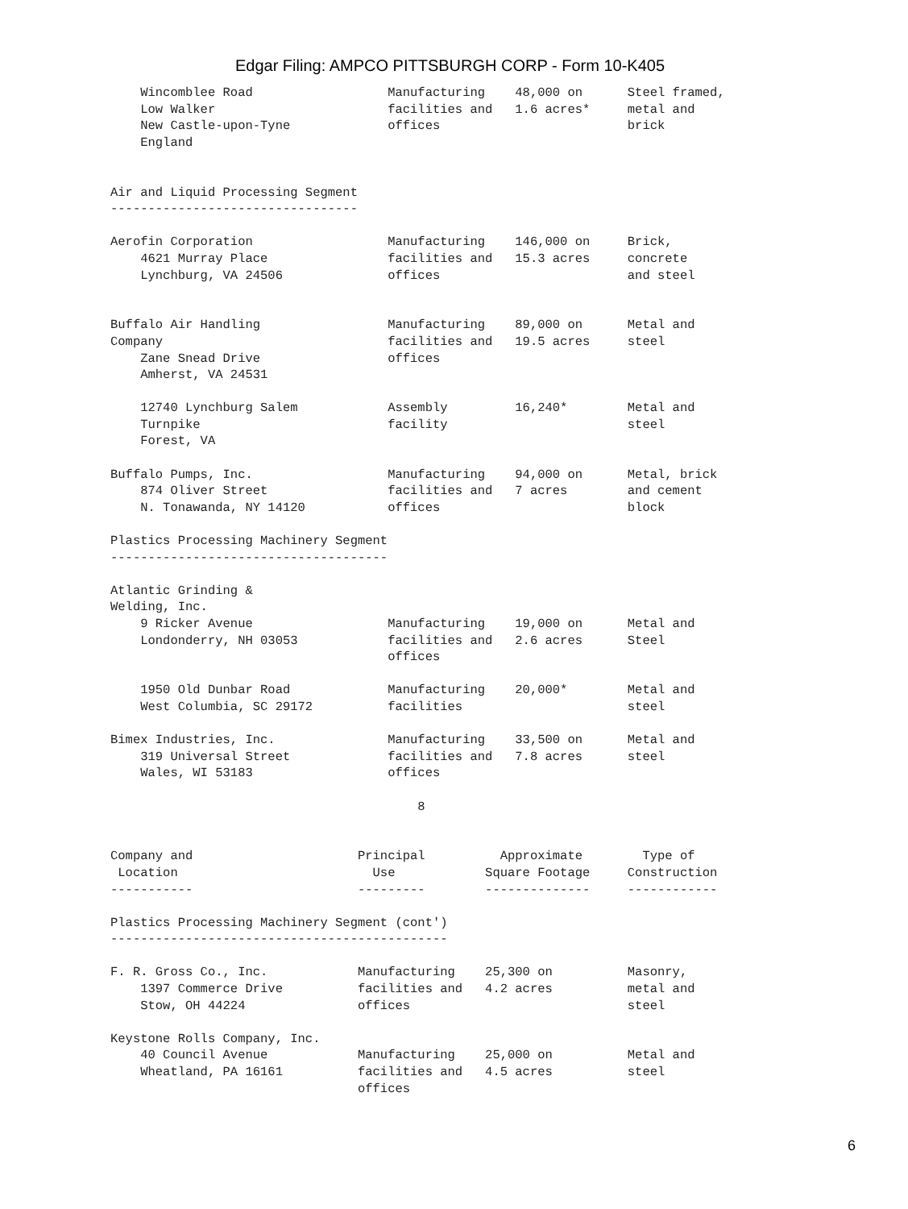Edgar Filing: AMPCO PITTSBURGH CORP - Form 10-K405
    Wincomblee Road                  Manufacturing    48,000 on      Steel framed,
    Low Walker                       facilities and   1.6 acres*     metal and
    New Castle-upon-Tyne             offices                         brick
    England


Air and Liquid Processing Segment
---------------------------------

Aerofin Corporation                  Manufacturing    146,000 on     Brick,
    4621 Murray Place                facilities and   15.3 acres     concrete
    Lynchburg, VA 24506              offices                         and steel


Buffalo Air Handling                 Manufacturing    89,000 on      Metal and
Company                              facilities and   19.5 acres     steel
    Zane Snead Drive                 offices
    Amherst, VA 24531

    12740 Lynchburg Salem            Assembly         16,240*        Metal and
    Turnpike                         facility                        steel
    Forest, VA

Buffalo Pumps, Inc.                  Manufacturing    94,000 on      Metal, brick
    874 Oliver Street                facilities and   7 acres        and cement
    N. Tonawanda, NY 14120           offices                         block

Plastics Processing Machinery Segment
-------------------------------------

Atlantic Grinding &
Welding, Inc.
    9 Ricker Avenue                  Manufacturing    19,000 on      Metal and
    Londonderry, NH 03053            facilities and   2.6 acres      Steel
                                     offices

    1950 Old Dunbar Road             Manufacturing    20,000*        Metal and
    West Columbia, SC 29172          facilities                      steel

Bimex Industries, Inc.               Manufacturing    33,500 on      Metal and
    319 Universal Street             facilities and   7.8 acres      steel
    Wales, WI 53183                  offices

                                         8


Company and                      Principal          Approximate        Type of
 Location                          Use            Square Footage     Construction
-----------                      ---------        --------------     ------------

Plastics Processing Machinery Segment (cont')
---------------------------------------------

F. R. Gross Co., Inc.            Manufacturing    25,300 on          Masonry,
    1397 Commerce Drive          facilities and   4.2 acres          metal and
    Stow, OH 44224               offices                             steel

Keystone Rolls Company, Inc.
    40 Council Avenue            Manufacturing    25,000 on          Metal and
    Wheatland, PA 16161          facilities and   4.5 acres          steel
                                 offices
6